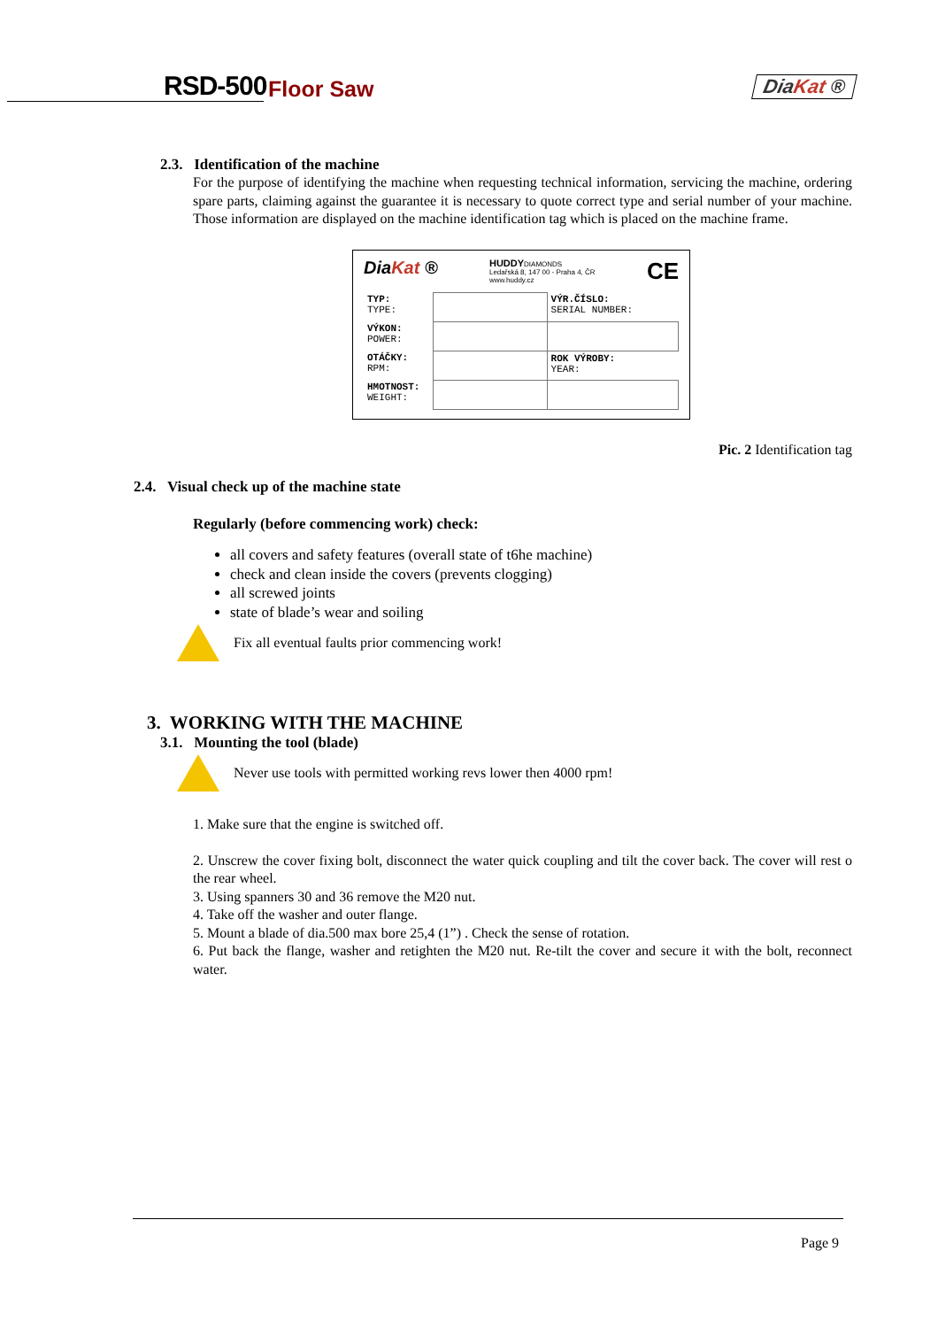RSD-500 Floor Saw DiaKat ®
2.3. Identification of the machine
For the purpose of identifying the machine when requesting technical information, servicing the machine, ordering spare parts, claiming against the guarantee it is necessary to quote correct type and serial number of your machine. Those information are displayed on the machine identification tag which is placed on the machine frame.
DiaKat ® HUDDYDIAMONDS
Ledařská 8, 147 00 - Praha 4, ČR
www.huddy.cz CE
| TYP: TYPE: | | VÝR.ČÍSLO: SERIAL NUMBER: |
| VÝKON: POWER: | | |
| OTÁČKY: RPM: | | ROK VÝROBY: YEAR: |
| HMOTNOST: WEIGHT: | | |
Pic. 2 Identification tag
2.4. Visual check up of the machine state
Regularly (before commencing work) check:
all covers and safety features (overall state of t6he machine)
check and clean inside the covers (prevents clogging)
all screwed joints
state of blade’s wear and soiling
Fix all eventual faults prior commencing work!
3. WORKING WITH THE MACHINE
3.1. Mounting the tool (blade)
Never use tools with permitted working revs lower then 4000 rpm!
1. Make sure that the engine is switched off.
2. Unscrew the cover fixing bolt, disconnect the water quick coupling and tilt the cover back. The cover will rest o the rear wheel.
3. Using spanners 30 and 36 remove the M20 nut.
4. Take off the washer and outer flange.
5. Mount a blade of dia.500 max bore 25,4 (1”) . Check the sense of rotation.
6. Put back the flange, washer and retighten the M20 nut. Re-tilt the cover and secure it with the bolt, reconnect water.
Page 9